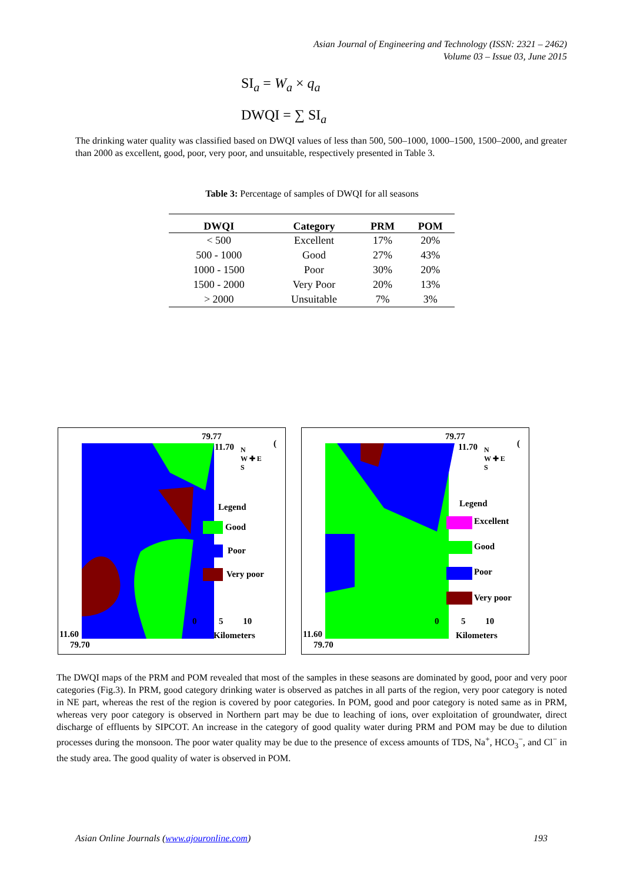Asian Journal of Engineering and Technology (ISSN: 2321 – 2462)
Volume 03 – Issue 03, June 2015
SI<sub>a</sub> = W<sub>a</sub> × q<sub>a</sub>
DWQI = ∑ SI<sub>a</sub>
The drinking water quality was classified based on DWQI values of less than 500, 500–1000, 1000–1500, 1500–2000, and greater than 2000 as excellent, good, poor, very poor, and unsuitable, respectively presented in Table 3.
Table 3: Percentage of samples of DWQI for all seasons
| DWQI | Category | PRM | POM |
| --- | --- | --- | --- |
| < 500 | Excellent | 17% | 20% |
| 500 - 1000 | Good | 27% | 43% |
| 1000 - 1500 | Poor | 30% | 20% |
| 1500 - 2000 | Very Poor | 20% | 13% |
| > 2000 | Unsuitable | 7% | 3% |
79.77
11.70
N
W ✚ E
S
(
Legend
Good
Poor
Very poor
0 5 10
Kilometers
11.60
79.70
79.77
11.70
N
W ✚ E
S
(
Legend
Excellent
Good
Poor
Very poor
0 5 10
Kilometers
11.60
79.70
The DWQI maps of the PRM and POM revealed that most of the samples in these seasons are dominated by good, poor and very poor categories (Fig.3). In PRM, good category drinking water is observed as patches in all parts of the region, very poor category is noted in NE part, whereas the rest of the region is covered by poor categories. In POM, good and poor category is noted same as in PRM, whereas very poor category is observed in Northern part may be due to leaching of ions, over exploitation of groundwater, direct discharge of effluents by SIPCOT. An increase in the category of good quality water during PRM and POM may be due to dilution processes during the monsoon. The poor water quality may be due to the presence of excess amounts of TDS, Na<sup>+</sup>, HCO<sub>3</sub><sup>−</sup>, and Cl<sup>−</sup> in the study area. The good quality of water is observed in POM.
Asian Online Journals (www.ajouronline.com) 193